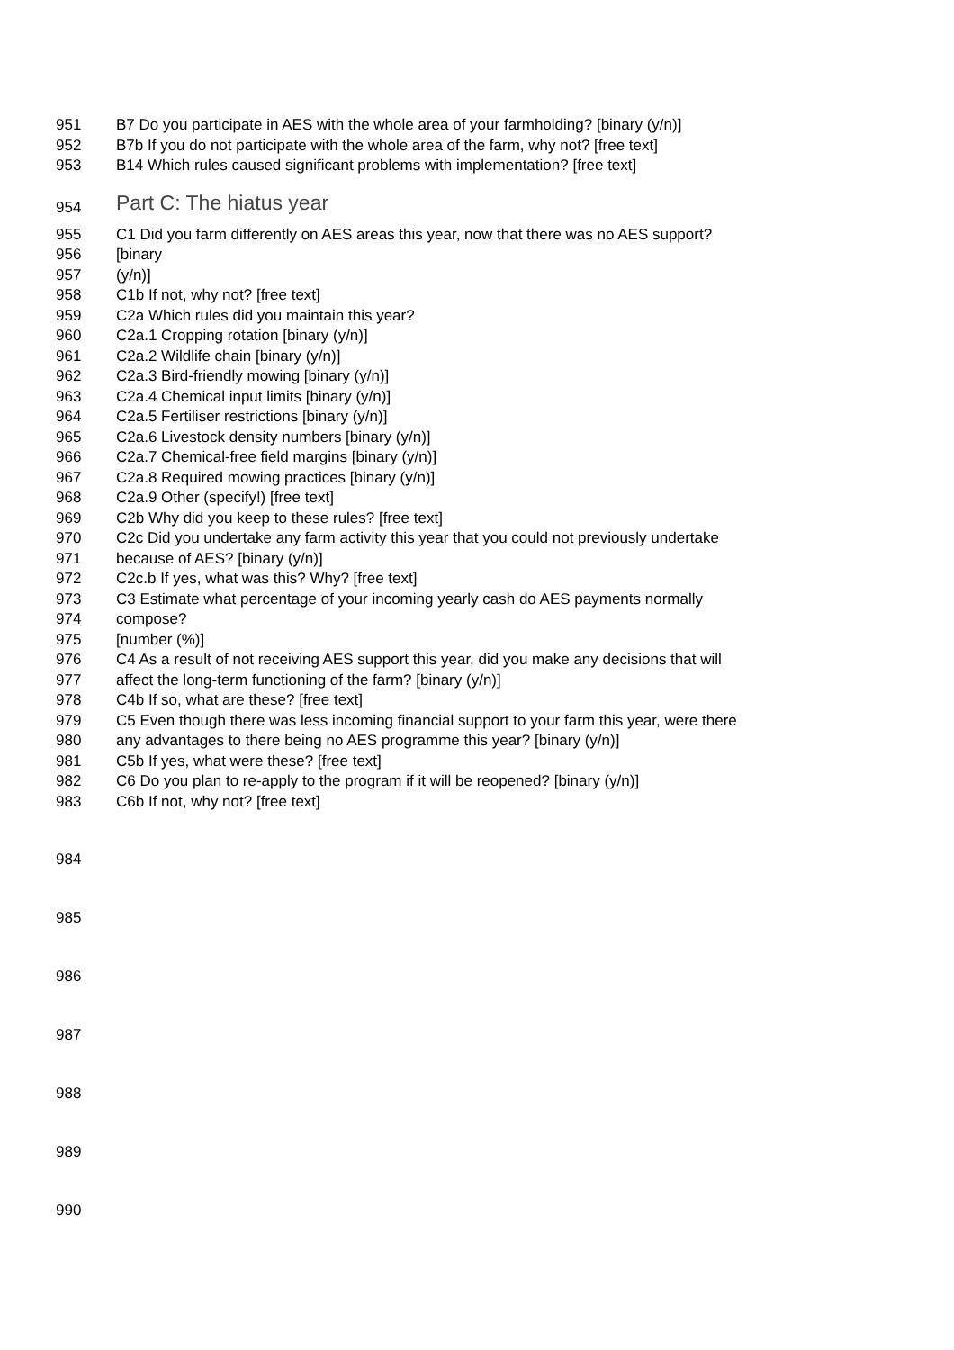951 B7 Do you participate in AES with the whole area of your farmholding? [binary (y/n)]
952 B7b If you do not participate with the whole area of the farm, why not? [free text]
953 B14 Which rules caused significant problems with implementation? [free text]
954 Part C: The hiatus year
955 C1 Did you farm differently on AES areas this year, now that there was no AES support?
956 [binary
957 (y/n)]
958 C1b If not, why not? [free text]
959 C2a Which rules did you maintain this year?
960 C2a.1 Cropping rotation [binary (y/n)]
961 C2a.2 Wildlife chain [binary (y/n)]
962 C2a.3 Bird-friendly mowing [binary (y/n)]
963 C2a.4 Chemical input limits [binary (y/n)]
964 C2a.5 Fertiliser restrictions [binary (y/n)]
965 C2a.6 Livestock density numbers [binary (y/n)]
966 C2a.7 Chemical-free field margins [binary (y/n)]
967 C2a.8 Required mowing practices [binary (y/n)]
968 C2a.9 Other (specify!) [free text]
969 C2b Why did you keep to these rules? [free text]
970 C2c Did you undertake any farm activity this year that you could not previously undertake
971 because of AES? [binary (y/n)]
972 C2c.b If yes, what was this? Why? [free text]
973 C3 Estimate what percentage of your incoming yearly cash do AES payments normally
974 compose?
975 [number (%)]
976 C4 As a result of not receiving AES support this year, did you make any decisions that will
977 affect the long-term functioning of the farm? [binary (y/n)]
978 C4b If so, what are these? [free text]
979 C5 Even though there was less incoming financial support to your farm this year, were there
980 any advantages to there being no AES programme this year? [binary (y/n)]
981 C5b If yes, what were these? [free text]
982 C6 Do you plan to re-apply to the program if it will be reopened? [binary (y/n)]
983 C6b If not, why not? [free text]
984
985
986
987
988
989
990